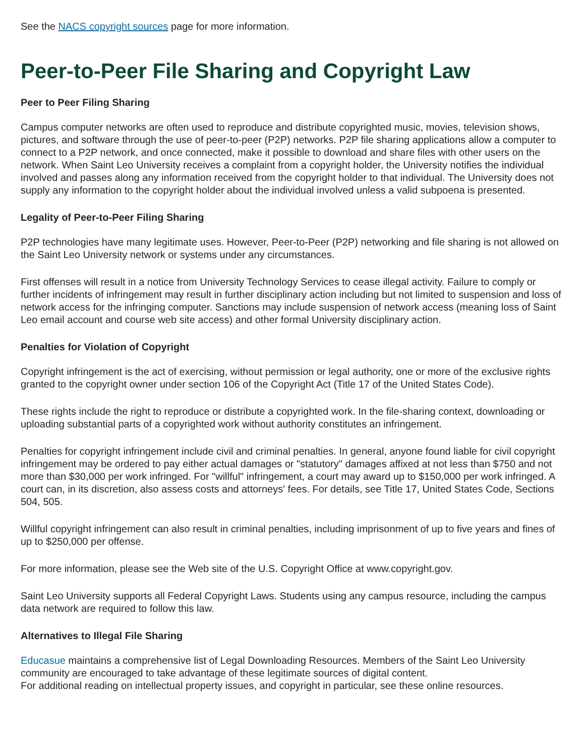See the NACS copyright sources page for more information.
Peer-to-Peer File Sharing and Copyright Law
Peer to Peer Filing Sharing
Campus computer networks are often used to reproduce and distribute copyrighted music, movies, television shows, pictures, and software through the use of peer-to-peer (P2P) networks. P2P file sharing applications allow a computer to connect to a P2P network, and once connected, make it possible to download and share files with other users on the network. When Saint Leo University receives a complaint from a copyright holder, the University notifies the individual involved and passes along any information received from the copyright holder to that individual. The University does not supply any information to the copyright holder about the individual involved unless a valid subpoena is presented.
Legality of Peer-to-Peer Filing Sharing
P2P technologies have many legitimate uses. However, Peer-to-Peer (P2P) networking and file sharing is not allowed on the Saint Leo University network or systems under any circumstances.
First offenses will result in a notice from University Technology Services to cease illegal activity. Failure to comply or further incidents of infringement may result in further disciplinary action including but not limited to suspension and loss of network access for the infringing computer. Sanctions may include suspension of network access (meaning loss of Saint Leo email account and course web site access) and other formal University disciplinary action.
Penalties for Violation of Copyright
Copyright infringement is the act of exercising, without permission or legal authority, one or more of the exclusive rights granted to the copyright owner under section 106 of the Copyright Act (Title 17 of the United States Code).
These rights include the right to reproduce or distribute a copyrighted work. In the file-sharing context, downloading or uploading substantial parts of a copyrighted work without authority constitutes an infringement.
Penalties for copyright infringement include civil and criminal penalties. In general, anyone found liable for civil copyright infringement may be ordered to pay either actual damages or "statutory" damages affixed at not less than $750 and not more than $30,000 per work infringed. For "willful" infringement, a court may award up to $150,000 per work infringed. A court can, in its discretion, also assess costs and attorneys' fees. For details, see Title 17, United States Code, Sections 504, 505.
Willful copyright infringement can also result in criminal penalties, including imprisonment of up to five years and fines of up to $250,000 per offense.
For more information, please see the Web site of the U.S. Copyright Office at www.copyright.gov.
Saint Leo University supports all Federal Copyright Laws. Students using any campus resource, including the campus data network are required to follow this law.
Alternatives to Illegal File Sharing
Educasue maintains a comprehensive list of Legal Downloading Resources. Members of the Saint Leo University community are encouraged to take advantage of these legitimate sources of digital content.
For additional reading on intellectual property issues, and copyright in particular, see these online resources.